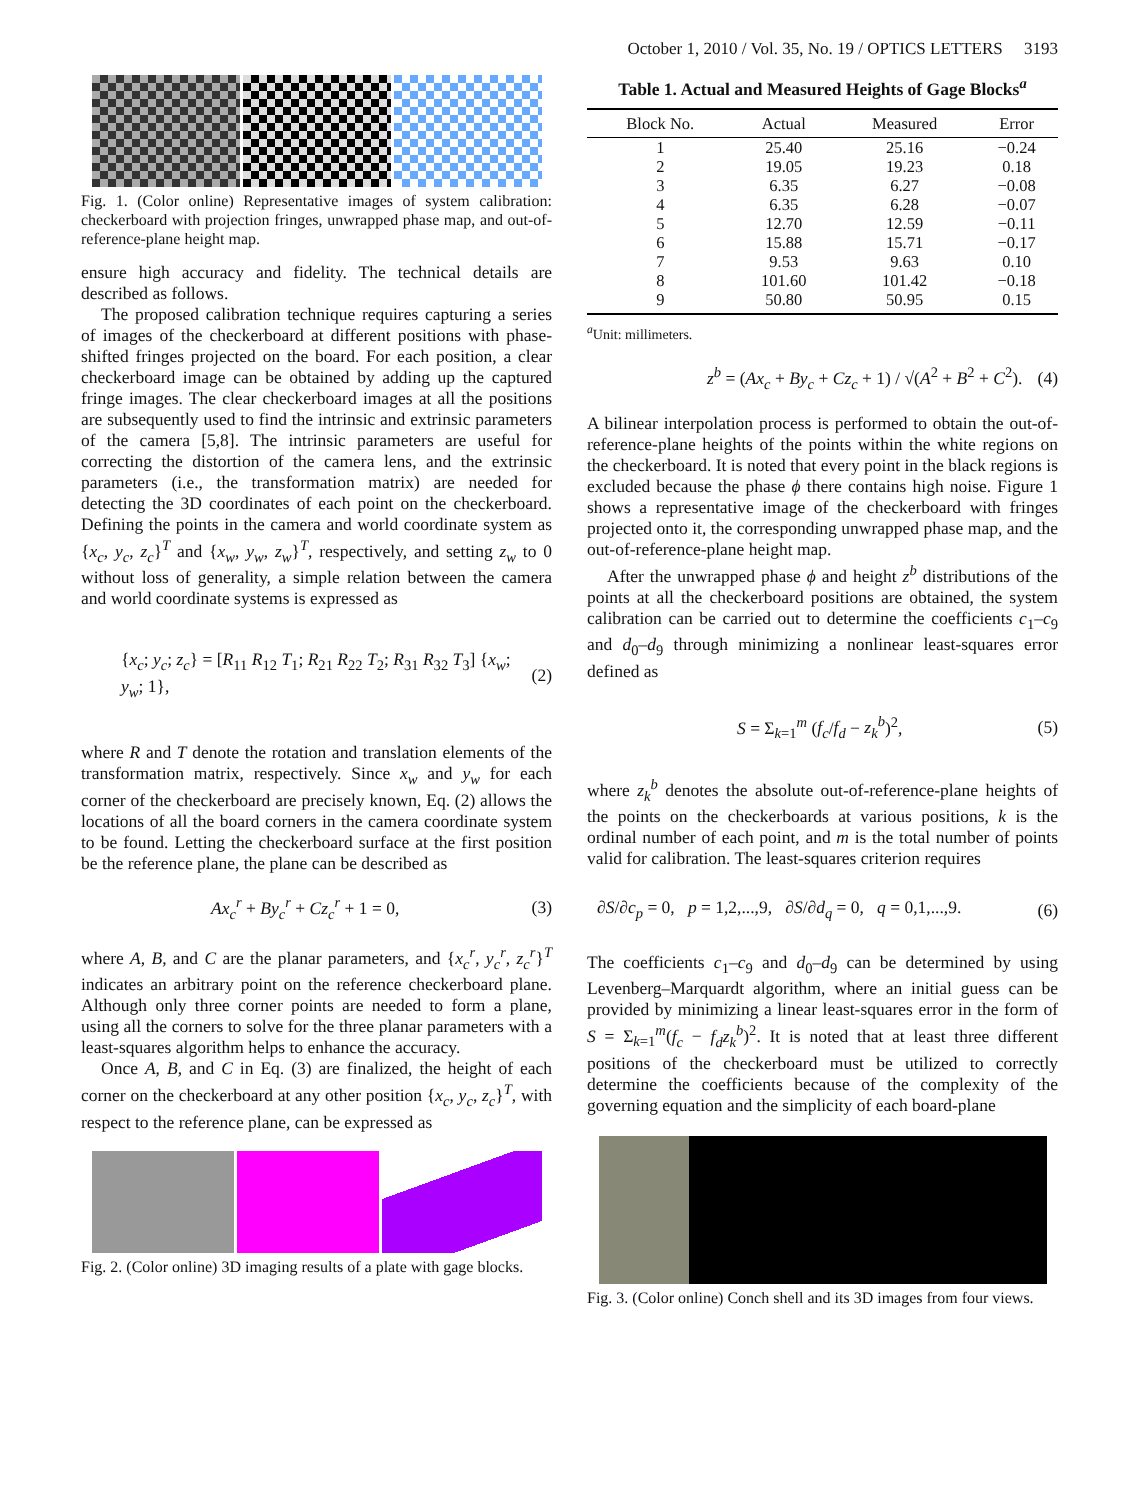October 1, 2010 / Vol. 35, No. 19 / OPTICS LETTERS 3193
Fig. 1. (Color online) Representative images of system calibration: checkerboard with projection fringes, unwrapped phase map, and out-of-reference-plane height map.
ensure high accuracy and fidelity. The technical details are described as follows.
The proposed calibration technique requires capturing a series of images of the checkerboard at different positions with phase-shifted fringes projected on the board. For each position, a clear checkerboard image can be obtained by adding up the captured fringe images. The clear checkerboard images at all the positions are subsequently used to find the intrinsic and extrinsic parameters of the camera [5,8]. The intrinsic parameters are useful for correcting the distortion of the camera lens, and the extrinsic parameters (i.e., the transformation matrix) are needed for detecting the 3D coordinates of each point on the checkerboard. Defining the points in the camera and world coordinate system as {x<sub>c</sub>, y<sub>c</sub>, z<sub>c</sub>}<sup>T</sup> and {x<sub>w</sub>, y<sub>w</sub>, z<sub>w</sub>}<sup>T</sup>, respectively, and setting z<sub>w</sub> to 0 without loss of generality, a simple relation between the camera and world coordinate systems is expressed as
{x<sub>c</sub>; y<sub>c</sub>; z<sub>c</sub>} = [R<sub>11</sub> R<sub>12</sub> T<sub>1</sub>; R<sub>21</sub> R<sub>22</sub> T<sub>2</sub>; R<sub>31</sub> R<sub>32</sub> T<sub>3</sub>] {x<sub>w</sub>; y<sub>w</sub>; 1}, (2)
where R and T denote the rotation and translation elements of the transformation matrix, respectively. Since x<sub>w</sub> and y<sub>w</sub> for each corner of the checkerboard are precisely known, Eq. (2) allows the locations of all the board corners in the camera coordinate system to be found. Letting the checkerboard surface at the first position be the reference plane, the plane can be described as
Ax<sub>c</sub><sup>r</sup> + By<sub>c</sub><sup>r</sup> + Cz<sub>c</sub><sup>r</sup> + 1 = 0, (3)
where A, B, and C are the planar parameters, and {x<sub>c</sub><sup>r</sup>, y<sub>c</sub><sup>r</sup>, z<sub>c</sub><sup>r</sup>}<sup>T</sup> indicates an arbitrary point on the reference checkerboard plane. Although only three corner points are needed to form a plane, using all the corners to solve for the three planar parameters with a least-squares algorithm helps to enhance the accuracy.
Once A, B, and C in Eq. (3) are finalized, the height of each corner on the checkerboard at any other position {x<sub>c</sub>, y<sub>c</sub>, z<sub>c</sub>}<sup>T</sup>, with respect to the reference plane, can be expressed as
Fig. 2. (Color online) 3D imaging results of a plate with gage blocks.
Table 1. Actual and Measured Heights of Gage Blocks<sup>a</sup>
| Block No. | Actual | Measured | Error |
| --- | --- | --- | --- |
| 1 | 25.40 | 25.16 | −0.24 |
| 2 | 19.05 | 19.23 | 0.18 |
| 3 | 6.35 | 6.27 | −0.08 |
| 4 | 6.35 | 6.28 | −0.07 |
| 5 | 12.70 | 12.59 | −0.11 |
| 6 | 15.88 | 15.71 | −0.17 |
| 7 | 9.53 | 9.63 | 0.10 |
| 8 | 101.60 | 101.42 | −0.18 |
| 9 | 50.80 | 50.95 | 0.15 |
<sup>a</sup> Unit: millimeters.
z<sup>b</sup> = (Ax<sub>c</sub> + By<sub>c</sub> + Cz<sub>c</sub> + 1) / √(A<sup>2</sup> + B<sup>2</sup> + C<sup>2</sup>). (4)
A bilinear interpolation process is performed to obtain the out-of-reference-plane heights of the points within the white regions on the checkerboard. It is noted that every point in the black regions is excluded because the phase ϕ there contains high noise. Figure 1 shows a representative image of the checkerboard with fringes projected onto it, the corresponding unwrapped phase map, and the out-of-reference-plane height map.
After the unwrapped phase ϕ and height z<sup>b</sup> distributions of the points at all the checkerboard positions are obtained, the system calibration can be carried out to determine the coefficients c<sub>1</sub>–c<sub>9</sub> and d<sub>0</sub>–d<sub>9</sub> through minimizing a nonlinear least-squares error defined as
S = Σ<sub>k=1</sub><sup>m</sup> (f<sub>c</sub>/f<sub>d</sub> − z<sub>k</sub><sup>b</sup>)<sup>2</sup>, (5)
where z<sub>k</sub><sup>b</sup> denotes the absolute out-of-reference-plane heights of the points on the checkerboards at various positions, k is the ordinal number of each point, and m is the total number of points valid for calibration. The least-squares criterion requires
∂S/∂c<sub>p</sub> = 0, p = 1,2,...,9, ∂S/∂d<sub>q</sub> = 0, q = 0,1,...,9. (6)
The coefficients c<sub>1</sub>–c<sub>9</sub> and d<sub>0</sub>–d<sub>9</sub> can be determined by using Levenberg–Marquardt algorithm, where an initial guess can be provided by minimizing a linear least-squares error in the form of S = Σ<sub>k=1</sub><sup>m</sup>(f<sub>c</sub> − f<sub>d</sub>z<sub>k</sub><sup>b</sup>)<sup>2</sup>. It is noted that at least three different positions of the checkerboard must be utilized to correctly determine the coefficients because of the complexity of the governing equation and the simplicity of each board-plane
Fig. 3. (Color online) Conch shell and its 3D images from four views.